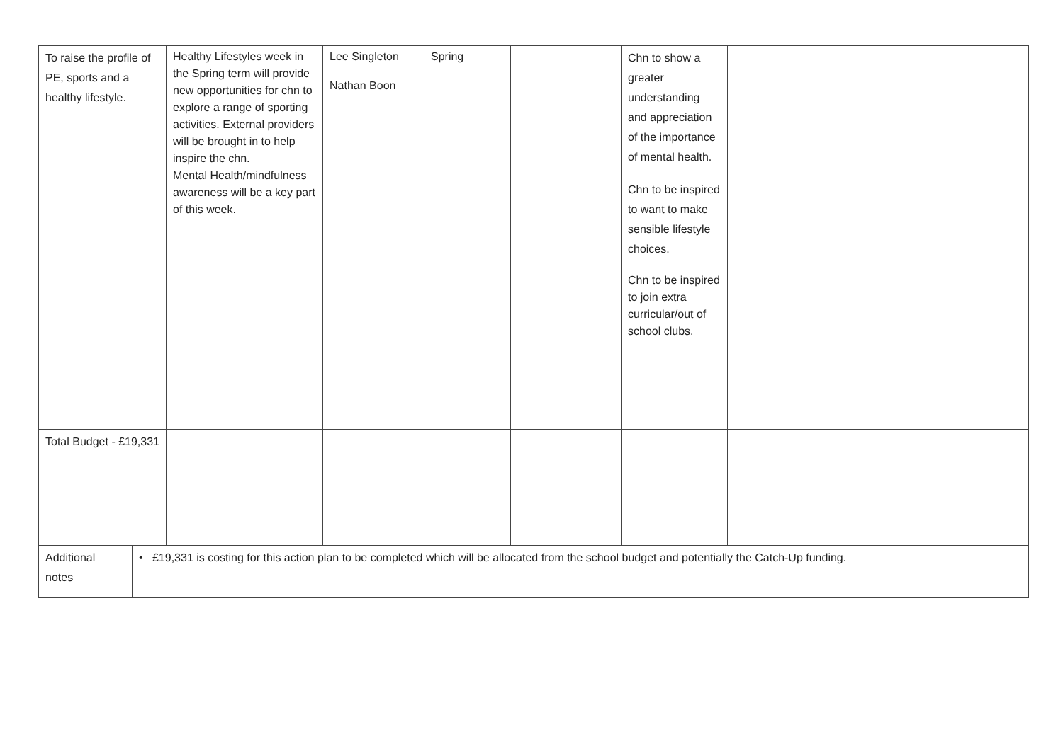| To raise the profile of PE, sports and a healthy lifestyle. | | Healthy Lifestyles week in the Spring term will provide new opportunities for chn to explore a range of sporting activities. External providers will be brought in to help inspire the chn. Mental Health/mindfulness awareness will be a key part of this week. | Lee Singleton Nathan Boon | Spring | | Chn to show a greater understanding and appreciation of the importance of mental health. Chn to be inspired to want to make sensible lifestyle choices. Chn to be inspired to join extra curricular/out of school clubs. | | | |
| Total Budget - £19,331 | | | | | | | | | |
| Additional notes | • £19,331 is costing for this action plan to be completed which will be allocated from the school budget and potentially the Catch-Up funding. | | | | | | | | |